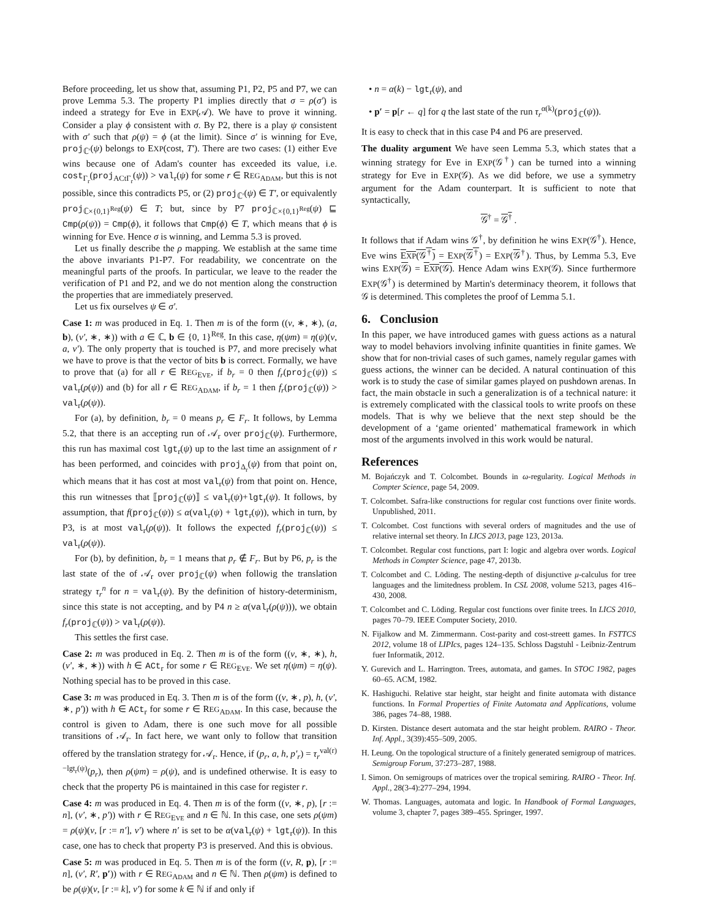Before proceeding, let us show that, assuming P1, P2, P5 and P7, we can prove Lemma 5.3. The property P1 implies directly that σ = ρ(σ′) is indeed a strategy for Eve in EXP(𝒜). We have to prove it winning. Consider a play ϕ consistent with σ. By P2, there is a play ψ consistent with σ′ such that ρ(ψ) = ϕ (at the limit). Since σ′ is winning for Eve, proj<sub>ℂ′</sub>(ψ) belongs to EXP(cost, T′). There are two cases: (1) either Eve wins because one of Adam's counter has exceeded its value, i.e. cost<sub>Γ<sub>r</sub></sub>(proj<sub>ACtΓ<sub>r</sub></sub>(ψ)) > val<sub>r</sub>(ψ) for some r ∈ REG<sub>ADAM</sub>, but this is not possible, since this contradicts P5, or (2) proj<sub>ℂ′</sub>(ψ) ∈ T′, or equivalently proj<sub>ℂ×{0,1}<sup>Reg</sup></sub>(ψ) ∈ T; but, since by P7 proj<sub>ℂ×{0,1}<sup>Reg</sup></sub>(ψ) ⊑ Cmp(ρ(ψ)) = Cmp(ϕ), it follows that Cmp(ϕ) ∈ T, which means that ϕ is winning for Eve. Hence σ is winning, and Lemma 5.3 is proved.
Let us finally describe the ρ mapping. We establish at the same time the above invariants P1-P7. For readability, we concentrate on the meaningful parts of the proofs. In particular, we leave to the reader the verification of P1 and P2, and we do not mention along the construction the properties that are immediately preserved.
Let us fix ourselves ψ ∈ σ′.
Case 1: m was produced in Eq. 1. Then m is of the form ((v, ∗, ∗), (a, b), (v′, ∗, ∗)) with a ∈ ℂ, b ∈ {0, 1}<sup>Reg</sup>. In this case, η(ψm) = η(ψ)(v, a, v′). The only property that is touched is P7, and more precisely what we have to prove is that the vector of bits b is correct. Formally, we have to prove that (a) for all r ∈ REG<sub>EVE</sub>, if b<sub>r</sub> = 0 then f<sub>r</sub>(proj<sub>ℂ</sub>(ψ)) ≤ val<sub>r</sub>(ρ(ψ)) and (b) for all r ∈ REG<sub>ADAM</sub>, if b<sub>r</sub> = 1 then f<sub>r</sub>(proj<sub>ℂ</sub>(ψ)) > val<sub>r</sub>(ρ(ψ)).
For (a), by definition, b<sub>r</sub> = 0 means p<sub>r</sub> ∈ F<sub>r</sub>. It follows, by Lemma 5.2, that there is an accepting run of 𝒜<sub>r</sub> over proj<sub>ℂ</sub>(ψ). Furthermore, this run has maximal cost lgt<sub>r</sub>(ψ) up to the last time an assignment of r has been performed, and coincides with proj<sub>Δ<sub>r</sub></sub>(ψ) from that point on, which means that it has cost at most val<sub>r</sub>(ψ) from that point on. Hence, this run witnesses that ⟦proj<sub>ℂ</sub>(ψ)⟧ ≤ val<sub>r</sub>(ψ)+lgt<sub>r</sub>(ψ). It follows, by assumption, that f(proj<sub>ℂ</sub>(ψ)) ≤ α(val<sub>r</sub>(ψ) + lgt<sub>r</sub>(ψ)), which in turn, by P3, is at most val<sub>r</sub>(ρ(ψ)). It follows the expected f<sub>r</sub>(proj<sub>ℂ</sub>(ψ)) ≤ val<sub>r</sub>(ρ(ψ)).
For (b), by definition, b<sub>r</sub> = 1 means that p<sub>r</sub> ∉ F<sub>r</sub>. But by P6, p<sub>r</sub> is the last state of the of 𝒜<sub>r</sub> over proj<sub>ℂ</sub>(ψ) when followig the translation strategy τ<sub>r</sub><sup>n</sup> for n = val<sub>r</sub>(ψ). By the definition of history-determinism, since this state is not accepting, and by P4 n ≥ α(val<sub>r</sub>(ρ(ψ))), we obtain f<sub>r</sub>(proj<sub>ℂ</sub>(ψ)) > val<sub>r</sub>(ρ(ψ)).
This settles the first case.
Case 2: m was produced in Eq. 2. Then m is of the form ((v, ∗, ∗), h, (v′, ∗, ∗)) with h ∈ ACt<sub>r</sub> for some r ∈ REG<sub>EVE</sub>. We set η(ψm) = η(ψ). Nothing special has to be proved in this case.
Case 3: m was produced in Eq. 3. Then m is of the form ((v, ∗, p), h, (v′, ∗, p′)) with h ∈ ACt<sub>r</sub> for some r ∈ REG<sub>ADAM</sub>. In this case, because the control is given to Adam, there is one such move for all possible transitions of 𝒜<sub>r</sub>. In fact here, we want only to follow that transition offered by the translation strategy for 𝒜<sub>r</sub>. Hence, if (p<sub>r</sub>, a, h, p′<sub>r</sub>) = τ<sub>r</sub><sup>val(r)−lgt<sub>r</sub>(ψ)</sup>(p<sub>r</sub>), then ρ(ψm) = ρ(ψ), and is undefined otherwise. It is easy to check that the property P6 is maintained in this case for register r.
Case 4: m was produced in Eq. 4. Then m is of the form ((v, ∗, p), [r := n], (v′, ∗, p′)) with r ∈ REG<sub>EVE</sub> and n ∈ ℕ. In this case, one sets ρ(ψm) = ρ(ψ)(v, [r := n′], v′) where n′ is set to be α(val<sub>r</sub>(ψ) + lgt<sub>r</sub>(ψ)). In this case, one has to check that property P3 is preserved. And this is obvious.
Case 5: m was produced in Eq. 5. Then m is of the form ((v, R, p), [r := n], (v′, R′, p′)) with r ∈ REG<sub>ADAM</sub> and n ∈ ℕ. Then ρ(ψm) is defined to be ρ(ψ)(v, [r := k], v′) for some k ∈ ℕ if and only if
• n = α(k) − lgt<sub>r</sub>(ψ), and
• p′ = p[r ← q] for q the last state of the run τ<sub>r</sub><sup>α(k)</sup>(proj<sub>ℂ</sub>(ψ)).
It is easy to check that in this case P4 and P6 are preserved.
The duality argument We have seen Lemma 5.3, which states that a winning strategy for Eve in EXP(𝒢<sup>†</sup>) can be turned into a winning strategy for Eve in EXP(𝒢). As we did before, we use a symmetry argument for the Adam counterpart. It is sufficient to note that syntactically,
𝒢<sup>†</sup> = 𝒢<sup>†</sup> .
It follows that if Adam wins 𝒢<sup>†</sup>, by definition he wins EXP(𝒢<sup>†</sup>). Hence, Eve wins EXP(𝒢<sup>†</sup>) = EXP(𝒢<sup>†</sup>) = EXP(𝒢<sup>†</sup>). Thus, by Lemma 5.3, Eve wins EXP(𝒢) = EXP(𝒢). Hence Adam wins EXP(𝒢). Since furthermore EXP(𝒢<sup>†</sup>) is determined by Martin's determinacy theorem, it follows that 𝒢 is determined. This completes the proof of Lemma 5.1.
6. Conclusion
In this paper, we have introduced games with guess actions as a natural way to model behaviors involving infinite quantities in finite games. We show that for non-trivial cases of such games, namely regular games with guess actions, the winner can be decided. A natural continuation of this work is to study the case of similar games played on pushdown arenas. In fact, the main obstacle in such a generalization is of a technical nature: it is extremely complicated with the classical tools to write proofs on these models. That is why we believe that the next step should be the development of a ‘game oriented’ mathematical framework in which most of the arguments involved in this work would be natural.
References
M. Bojańczyk and T. Colcombet. Bounds in ω-regularity. Logical Methods in Compter Science, page 54, 2009.
T. Colcombet. Safra-like constructions for regular cost functions over finite words. Unpublished, 2011.
T. Colcombet. Cost functions with several orders of magnitudes and the use of relative internal set theory. In LICS 2013, page 123, 2013a.
T. Colcombet. Regular cost functions, part I: logic and algebra over words. Logical Methods in Compter Science, page 47, 2013b.
T. Colcombet and C. Löding. The nesting-depth of disjunctive μ-calculus for tree languages and the limitedness problem. In CSL 2008, volume 5213, pages 416–430, 2008.
T. Colcombet and C. Löding. Regular cost functions over finite trees. In LICS 2010, pages 70–79. IEEE Computer Society, 2010.
N. Fijalkow and M. Zimmermann. Cost-parity and cost-streett games. In FSTTCS 2012, volume 18 of LIPIcs, pages 124–135. Schloss Dagstuhl - Leibniz-Zentrum fuer Informatik, 2012.
Y. Gurevich and L. Harrington. Trees, automata, and games. In STOC 1982, pages 60–65. ACM, 1982.
K. Hashiguchi. Relative star height, star height and finite automata with distance functions. In Formal Properties of Finite Automata and Applications, volume 386, pages 74–88, 1988.
D. Kirsten. Distance desert automata and the star height problem. RAIRO - Theor. Inf. Appl., 3(39):455–509, 2005.
H. Leung. On the topological structure of a finitely generated semigroup of matrices. Semigroup Forum, 37:273–287, 1988.
I. Simon. On semigroups of matrices over the tropical semiring. RAIRO - Theor. Inf. Appl., 28(3-4):277–294, 1994.
W. Thomas. Languages, automata and logic. In Handbook of Formal Languages, volume 3, chapter 7, pages 389–455. Springer, 1997.